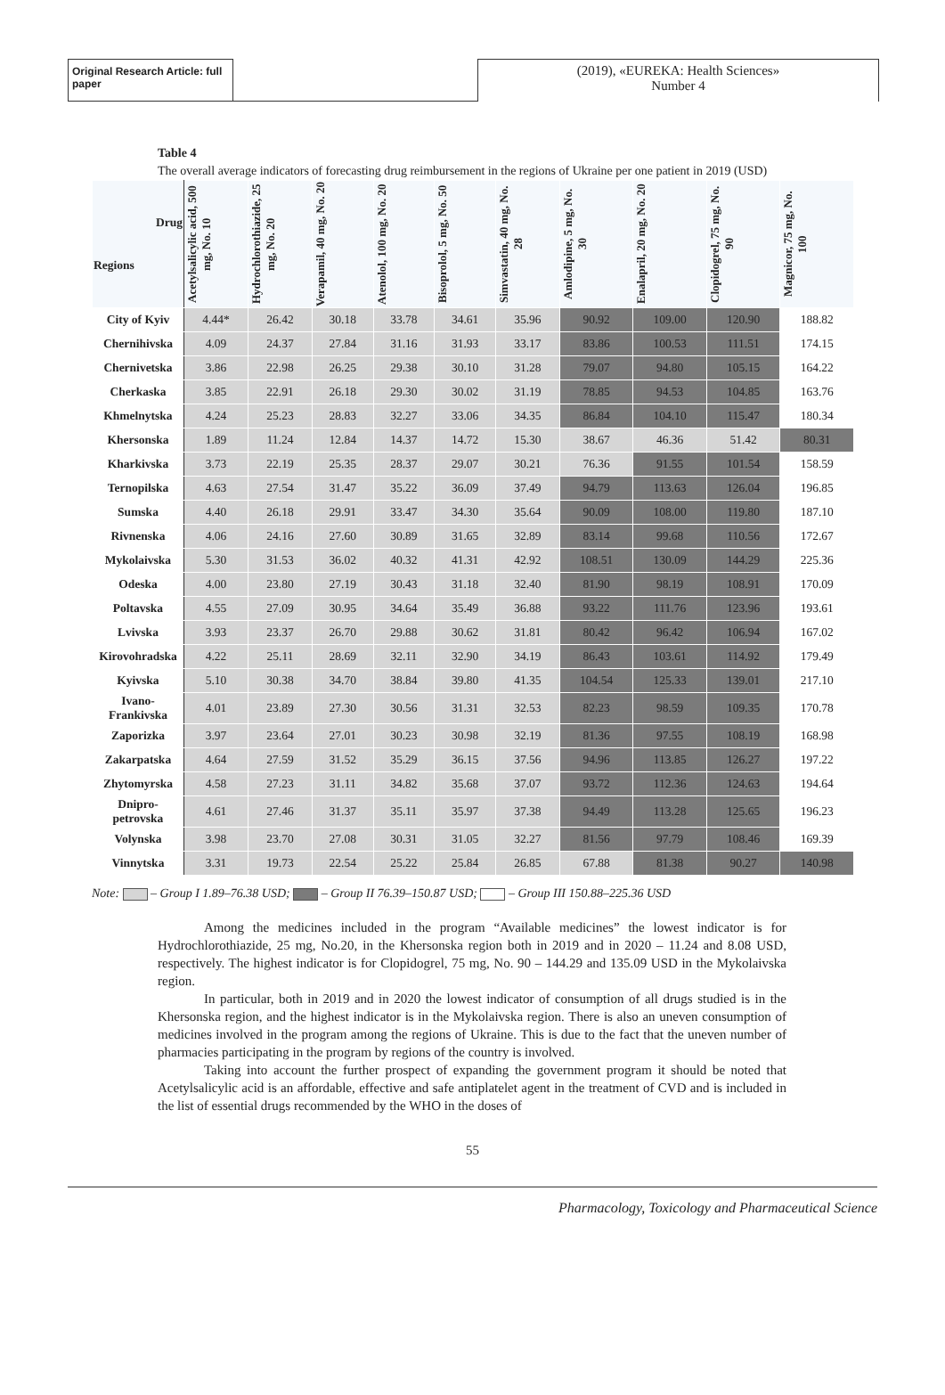Original Research Article: full paper
(2019), «EUREKA: Health Sciences»
Number 4
Table 4
The overall average indicators of forecasting drug reimbursement in the regions of Ukraine per one patient in 2019 (USD)
| Drug Regions | Acetylsalicylic acid, 500 mg, No. 10 | Hydrochlorothiazide, 25 mg, No. 20 | Verapamil, 40 mg, No. 20 | Atenolol, 100 mg, No. 20 | Bisoprolol, 5 mg, No. 50 | Simvastatin, 40 mg, No. 28 | Amlodipine, 5 mg, No. 30 | Enalapril, 20 mg, No. 20 | Clopidogrel, 75 mg, No. 90 | Magnicor, 75 mg, No. 100 |
| --- | --- | --- | --- | --- | --- | --- | --- | --- | --- | --- |
| City of Kyiv | 4.44* | 26.42 | 30.18 | 33.78 | 34.61 | 35.96 | 90.92 | 109.00 | 120.90 | 188.82 |
| Chernihivska | 4.09 | 24.37 | 27.84 | 31.16 | 31.93 | 33.17 | 83.86 | 100.53 | 111.51 | 174.15 |
| Chernivetska | 3.86 | 22.98 | 26.25 | 29.38 | 30.10 | 31.28 | 79.07 | 94.80 | 105.15 | 164.22 |
| Cherkaska | 3.85 | 22.91 | 26.18 | 29.30 | 30.02 | 31.19 | 78.85 | 94.53 | 104.85 | 163.76 |
| Khmelnytska | 4.24 | 25.23 | 28.83 | 32.27 | 33.06 | 34.35 | 86.84 | 104.10 | 115.47 | 180.34 |
| Khersonska | 1.89 | 11.24 | 12.84 | 14.37 | 14.72 | 15.30 | 38.67 | 46.36 | 51.42 | 80.31 |
| Kharkivska | 3.73 | 22.19 | 25.35 | 28.37 | 29.07 | 30.21 | 76.36 | 91.55 | 101.54 | 158.59 |
| Ternopilska | 4.63 | 27.54 | 31.47 | 35.22 | 36.09 | 37.49 | 94.79 | 113.63 | 126.04 | 196.85 |
| Sumska | 4.40 | 26.18 | 29.91 | 33.47 | 34.30 | 35.64 | 90.09 | 108.00 | 119.80 | 187.10 |
| Rivnenska | 4.06 | 24.16 | 27.60 | 30.89 | 31.65 | 32.89 | 83.14 | 99.68 | 110.56 | 172.67 |
| Mykolaivska | 5.30 | 31.53 | 36.02 | 40.32 | 41.31 | 42.92 | 108.51 | 130.09 | 144.29 | 225.36 |
| Odeska | 4.00 | 23.80 | 27.19 | 30.43 | 31.18 | 32.40 | 81.90 | 98.19 | 108.91 | 170.09 |
| Poltavska | 4.55 | 27.09 | 30.95 | 34.64 | 35.49 | 36.88 | 93.22 | 111.76 | 123.96 | 193.61 |
| Lvivska | 3.93 | 23.37 | 26.70 | 29.88 | 30.62 | 31.81 | 80.42 | 96.42 | 106.94 | 167.02 |
| Kirovohradska | 4.22 | 25.11 | 28.69 | 32.11 | 32.90 | 34.19 | 86.43 | 103.61 | 114.92 | 179.49 |
| Kyivska | 5.10 | 30.38 | 34.70 | 38.84 | 39.80 | 41.35 | 104.54 | 125.33 | 139.01 | 217.10 |
| Ivano- Frankivska | 4.01 | 23.89 | 27.30 | 30.56 | 31.31 | 32.53 | 82.23 | 98.59 | 109.35 | 170.78 |
| Zaporizka | 3.97 | 23.64 | 27.01 | 30.23 | 30.98 | 32.19 | 81.36 | 97.55 | 108.19 | 168.98 |
| Zakarpatska | 4.64 | 27.59 | 31.52 | 35.29 | 36.15 | 37.56 | 94.96 | 113.85 | 126.27 | 197.22 |
| Zhytomyrska | 4.58 | 27.23 | 31.11 | 34.82 | 35.68 | 37.07 | 93.72 | 112.36 | 124.63 | 194.64 |
| Dnipro- petrovska | 4.61 | 27.46 | 31.37 | 35.11 | 35.97 | 37.38 | 94.49 | 113.28 | 125.65 | 196.23 |
| Volynska | 3.98 | 23.70 | 27.08 | 30.31 | 31.05 | 32.27 | 81.56 | 97.79 | 108.46 | 169.39 |
| Vinnytska | 3.31 | 19.73 | 22.54 | 25.22 | 25.84 | 26.85 | 67.88 | 81.38 | 90.27 | 140.98 |
Note: – Group I 1.89–76.38 USD; – Group II 76.39–150.87 USD; – Group III 150.88–225.36 USD
Among the medicines included in the program “Available medicines” the lowest indicator is for Hydrochlorothiazide, 25 mg, No.20, in the Khersonska region both in 2019 and in 2020 – 11.24 and 8.08 USD, respectively. The highest indicator is for Clopidogrel, 75 mg, No. 90 – 144.29 and 135.09 USD in the Mykolaivska region.
In particular, both in 2019 and in 2020 the lowest indicator of consumption of all drugs studied is in the Khersonska region, and the highest indicator is in the Mykolaivska region. There is also an uneven consumption of medicines involved in the program among the regions of Ukraine. This is due to the fact that the uneven number of pharmacies participating in the program by regions of the country is involved.
Taking into account the further prospect of expanding the government program it should be noted that Acetylsalicylic acid is an affordable, effective and safe antiplatelet agent in the treatment of CVD and is included in the list of essential drugs recommended by the WHO in the doses of
55
Pharmacology, Toxicology and Pharmaceutical Science